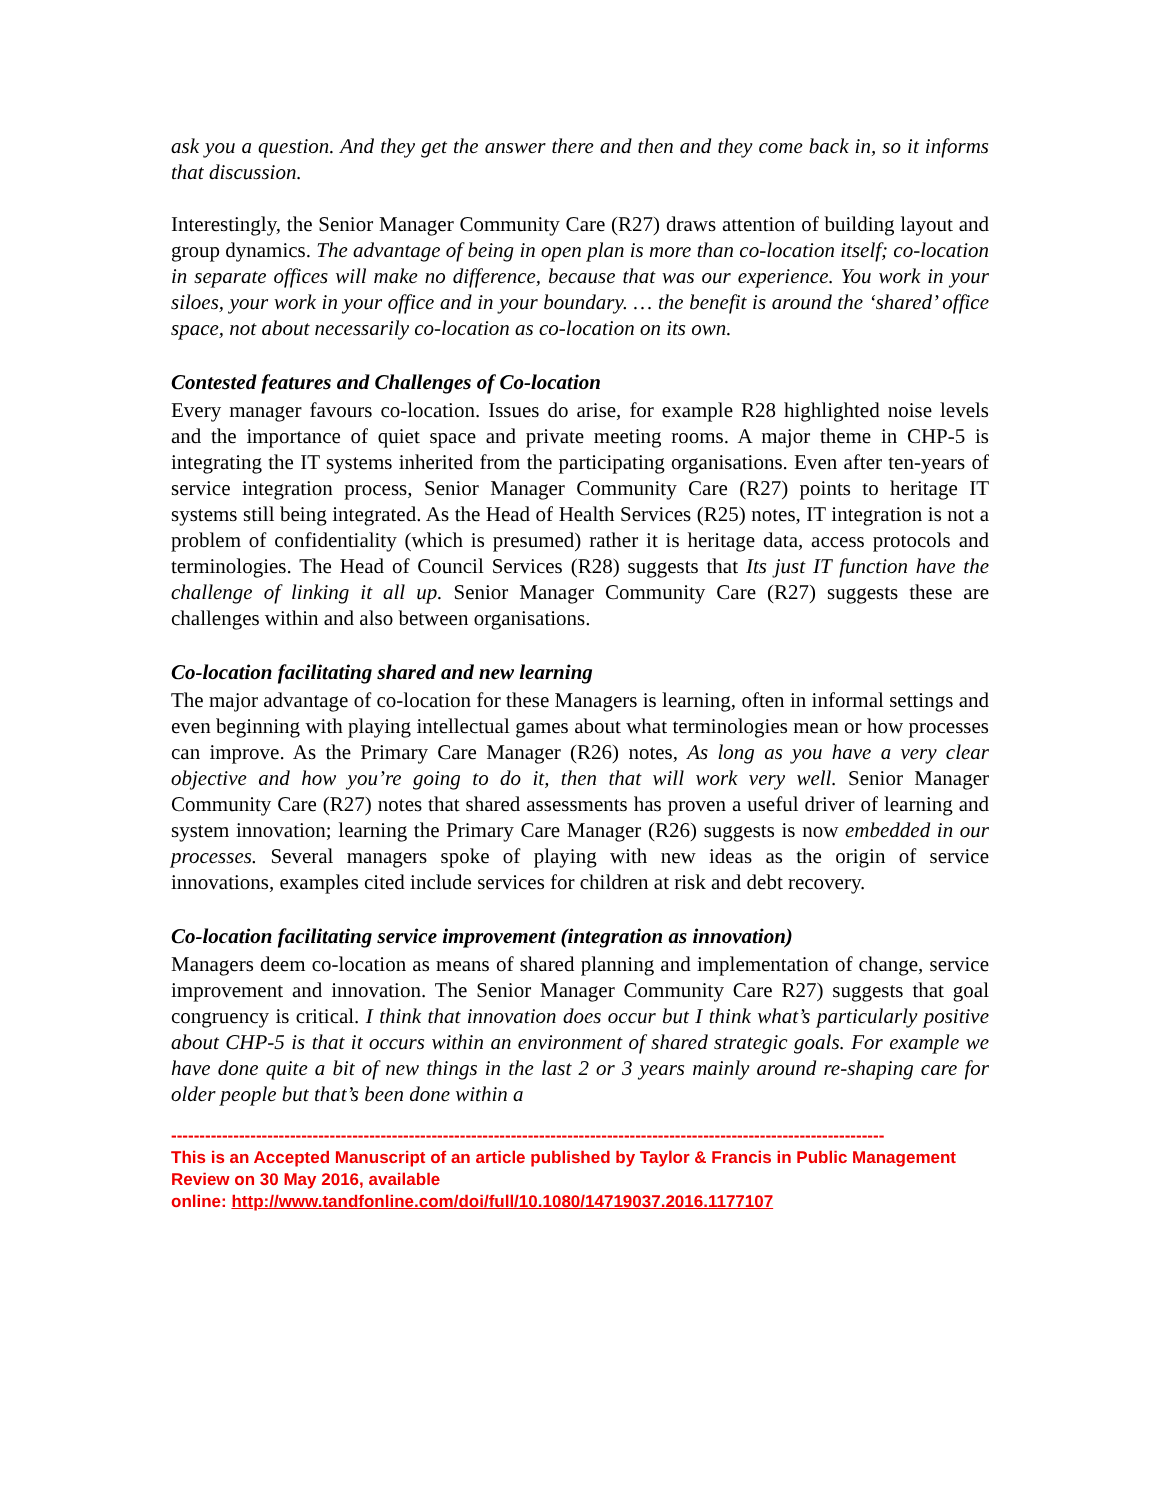ask you a question. And they get the answer there and then and they come back in, so it informs that discussion.
Interestingly, the Senior Manager Community Care (R27) draws attention of building layout and group dynamics. The advantage of being in open plan is more than co-location itself; co-location in separate offices will make no difference, because that was our experience. You work in your siloes, your work in your office and in your boundary. … the benefit is around the ‘shared’ office space, not about necessarily co-location as co-location on its own.
Contested features and Challenges of Co-location
Every manager favours co-location. Issues do arise, for example R28 highlighted noise levels and the importance of quiet space and private meeting rooms. A major theme in CHP-5 is integrating the IT systems inherited from the participating organisations. Even after ten-years of service integration process, Senior Manager Community Care (R27) points to heritage IT systems still being integrated. As the Head of Health Services (R25) notes, IT integration is not a problem of confidentiality (which is presumed) rather it is heritage data, access protocols and terminologies. The Head of Council Services (R28) suggests that Its just IT function have the challenge of linking it all up. Senior Manager Community Care (R27) suggests these are challenges within and also between organisations.
Co-location facilitating shared and new learning
The major advantage of co-location for these Managers is learning, often in informal settings and even beginning with playing intellectual games about what terminologies mean or how processes can improve. As the Primary Care Manager (R26) notes, As long as you have a very clear objective and how you’re going to do it, then that will work very well. Senior Manager Community Care (R27) notes that shared assessments has proven a useful driver of learning and system innovation; learning the Primary Care Manager (R26) suggests is now embedded in our processes. Several managers spoke of playing with new ideas as the origin of service innovations, examples cited include services for children at risk and debt recovery.
Co-location facilitating service improvement (integration as innovation)
Managers deem co-location as means of shared planning and implementation of change, service improvement and innovation. The Senior Manager Community Care R27) suggests that goal congruency is critical. I think that innovation does occur but I think what’s particularly positive about CHP-5 is that it occurs within an environment of shared strategic goals. For example we have done quite a bit of new things in the last 2 or 3 years mainly around re-shaping care for older people but that’s been done within a
------------------------------------------------------------------------------------------------------------------------------
This is an Accepted Manuscript of an article published by Taylor & Francis in Public Management Review on 30 May 2016, available
online: http://www.tandfonline.com/doi/full/10.1080/14719037.2016.1177107